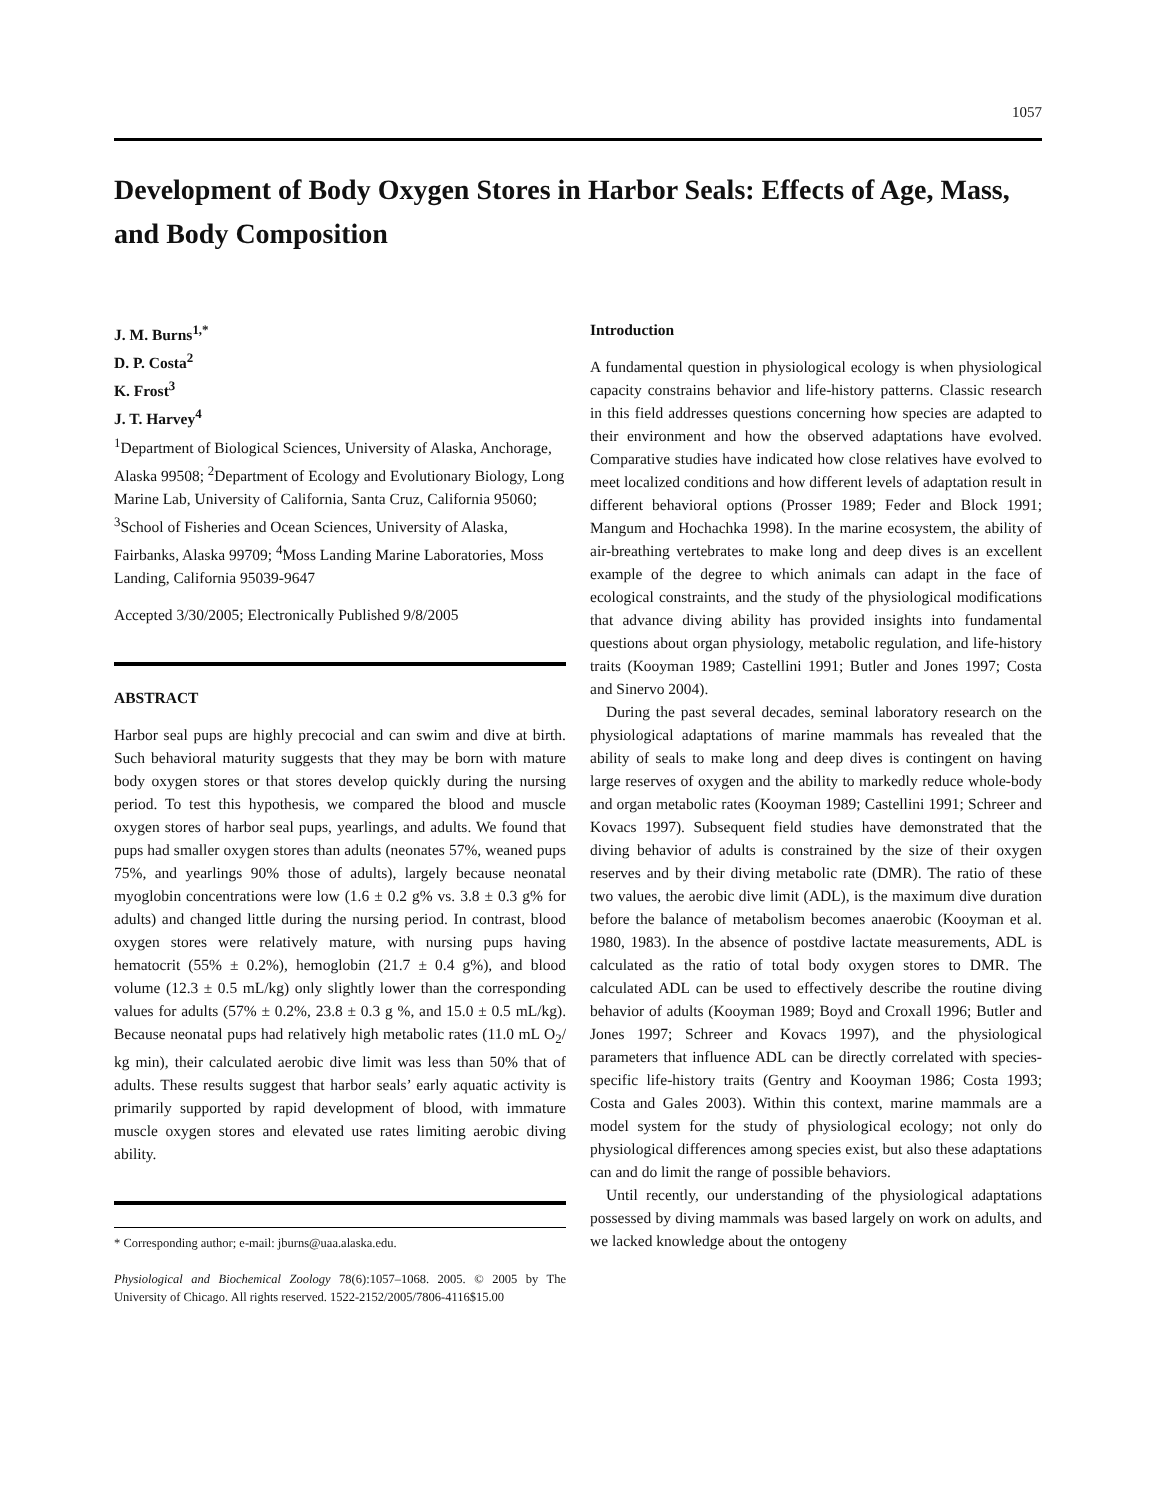1057
Development of Body Oxygen Stores in Harbor Seals: Effects of Age, Mass, and Body Composition
J. M. Burns<sup>1,*</sup>
D. P. Costa<sup>2</sup>
K. Frost<sup>3</sup>
J. T. Harvey<sup>4</sup>
<sup>1</sup> Department of Biological Sciences, University of Alaska, Anchorage, Alaska 99508; <sup>2</sup>Department of Ecology and Evolutionary Biology, Long Marine Lab, University of California, Santa Cruz, California 95060; <sup>3</sup>School of Fisheries and Ocean Sciences, University of Alaska, Fairbanks, Alaska 99709; <sup>4</sup>Moss Landing Marine Laboratories, Moss Landing, California 95039-9647
Accepted 3/30/2005; Electronically Published 9/8/2005
ABSTRACT
Harbor seal pups are highly precocial and can swim and dive at birth. Such behavioral maturity suggests that they may be born with mature body oxygen stores or that stores develop quickly during the nursing period. To test this hypothesis, we compared the blood and muscle oxygen stores of harbor seal pups, yearlings, and adults. We found that pups had smaller oxygen stores than adults (neonates 57%, weaned pups 75%, and yearlings 90% those of adults), largely because neonatal myoglobin concentrations were low (1.6 ± 0.2 g% vs. 3.8 ± 0.3 g% for adults) and changed little during the nursing period. In contrast, blood oxygen stores were relatively mature, with nursing pups having hematocrit (55% ± 0.2%), hemoglobin (21.7 ± 0.4 g%), and blood volume (12.3 ± 0.5 mL/kg) only slightly lower than the corresponding values for adults (57% ± 0.2%, 23.8 ± 0.3 g %, and 15.0 ± 0.5 mL/kg). Because neonatal pups had relatively high metabolic rates (11.0 mL O<sub>2</sub>/ kg min), their calculated aerobic dive limit was less than 50% that of adults. These results suggest that harbor seals’ early aquatic activity is primarily supported by rapid development of blood, with immature muscle oxygen stores and elevated use rates limiting aerobic diving ability.
* Corresponding author; e-mail: jburns@uaa.alaska.edu.
Physiological and Biochemical Zoology 78(6):1057–1068. 2005. © 2005 by The University of Chicago. All rights reserved. 1522-2152/2005/7806-4116$15.00
Introduction
A fundamental question in physiological ecology is when physiological capacity constrains behavior and life-history patterns. Classic research in this field addresses questions concerning how species are adapted to their environment and how the observed adaptations have evolved. Comparative studies have indicated how close relatives have evolved to meet localized conditions and how different levels of adaptation result in different behavioral options (Prosser 1989; Feder and Block 1991; Mangum and Hochachka 1998). In the marine ecosystem, the ability of air-breathing vertebrates to make long and deep dives is an excellent example of the degree to which animals can adapt in the face of ecological constraints, and the study of the physiological modifications that advance diving ability has provided insights into fundamental questions about organ physiology, metabolic regulation, and life-history traits (Kooyman 1989; Castellini 1991; Butler and Jones 1997; Costa and Sinervo 2004).
During the past several decades, seminal laboratory research on the physiological adaptations of marine mammals has revealed that the ability of seals to make long and deep dives is contingent on having large reserves of oxygen and the ability to markedly reduce whole-body and organ metabolic rates (Kooyman 1989; Castellini 1991; Schreer and Kovacs 1997). Subsequent field studies have demonstrated that the diving behavior of adults is constrained by the size of their oxygen reserves and by their diving metabolic rate (DMR). The ratio of these two values, the aerobic dive limit (ADL), is the maximum dive duration before the balance of metabolism becomes anaerobic (Kooyman et al. 1980, 1983). In the absence of postdive lactate measurements, ADL is calculated as the ratio of total body oxygen stores to DMR. The calculated ADL can be used to effectively describe the routine diving behavior of adults (Kooyman 1989; Boyd and Croxall 1996; Butler and Jones 1997; Schreer and Kovacs 1997), and the physiological parameters that influence ADL can be directly correlated with species-specific life-history traits (Gentry and Kooyman 1986; Costa 1993; Costa and Gales 2003). Within this context, marine mammals are a model system for the study of physiological ecology; not only do physiological differences among species exist, but also these adaptations can and do limit the range of possible behaviors.
Until recently, our understanding of the physiological adaptations possessed by diving mammals was based largely on work on adults, and we lacked knowledge about the ontogeny